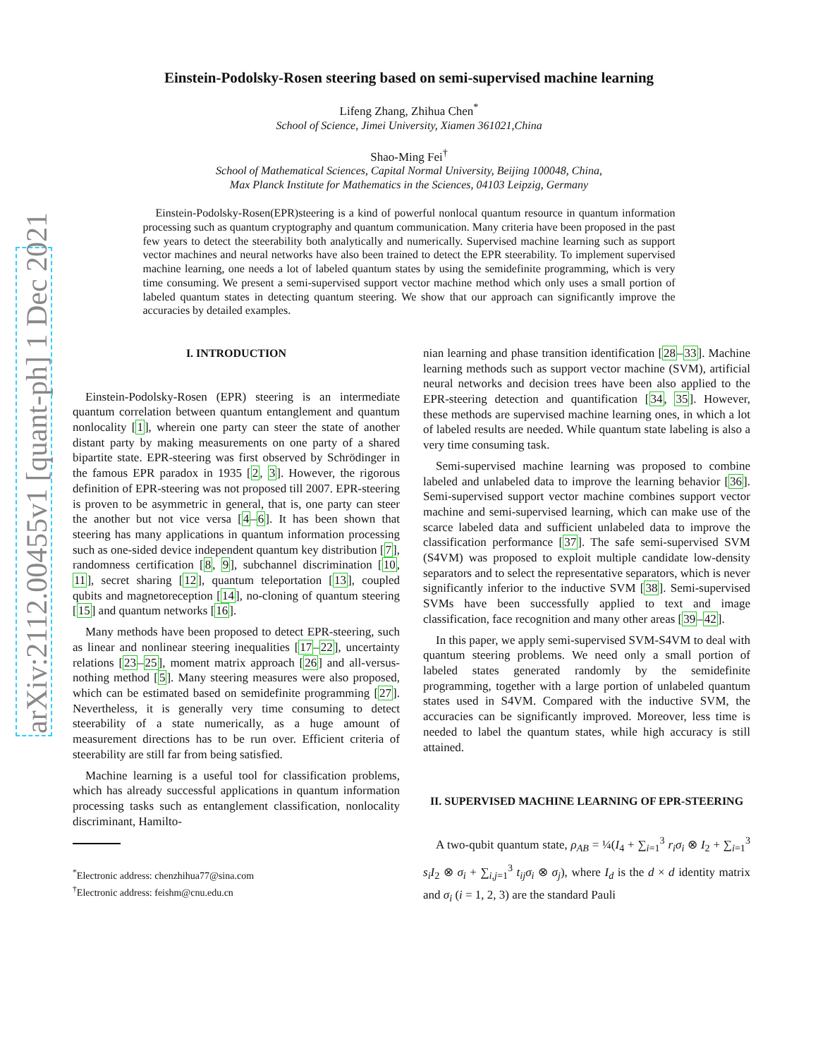arXiv:2112.00455v1 [quant-ph] 1 Dec 2021
Einstein-Podolsky-Rosen steering based on semi-supervised machine learning
Lifeng Zhang, Zhihua Chen<sup>*</sup>
School of Science, Jimei University, Xiamen 361021,China
Shao-Ming Fei<sup>†</sup>
School of Mathematical Sciences, Capital Normal University, Beijing 100048, China,
Max Planck Institute for Mathematics in the Sciences, 04103 Leipzig, Germany
Einstein-Podolsky-Rosen(EPR)steering is a kind of powerful nonlocal quantum resource in quantum information processing such as quantum cryptography and quantum communication. Many criteria have been proposed in the past few years to detect the steerability both analytically and numerically. Supervised machine learning such as support vector machines and neural networks have also been trained to detect the EPR steerability. To implement supervised machine learning, one needs a lot of labeled quantum states by using the semidefinite programming, which is very time consuming. We present a semi-supervised support vector machine method which only uses a small portion of labeled quantum states in detecting quantum steering. We show that our approach can significantly improve the accuracies by detailed examples.
I. INTRODUCTION
Einstein-Podolsky-Rosen (EPR) steering is an intermediate quantum correlation between quantum entanglement and quantum nonlocality [1], wherein one party can steer the state of another distant party by making measurements on one party of a shared bipartite state. EPR-steering was first observed by Schrödinger in the famous EPR paradox in 1935 [2, 3]. However, the rigorous definition of EPR-steering was not proposed till 2007. EPR-steering is proven to be asymmetric in general, that is, one party can steer the another but not vice versa [4–6]. It has been shown that steering has many applications in quantum information processing such as one-sided device independent quantum key distribution [7], randomness certification [8, 9], subchannel discrimination [10, 11], secret sharing [12], quantum teleportation [13], coupled qubits and magnetoreception [14], no-cloning of quantum steering [15] and quantum networks [16].
Many methods have been proposed to detect EPR-steering, such as linear and nonlinear steering inequalities [17–22], uncertainty relations [23–25], moment matrix approach [26] and all-versus-nothing method [5]. Many steering measures were also proposed, which can be estimated based on semidefinite programming [27]. Nevertheless, it is generally very time consuming to detect steerability of a state numerically, as a huge amount of measurement directions has to be run over. Efficient criteria of steerability are still far from being satisfied.
Machine learning is a useful tool for classification problems, which has already successful applications in quantum information processing tasks such as entanglement classification, nonlocality discriminant, Hamilto-
<sup>*</sup> Electronic address: chenzhihua77@sina.com
<sup>†</sup> Electronic address: feishm@cnu.edu.cn
nian learning and phase transition identification [28–33]. Machine learning methods such as support vector machine (SVM), artificial neural networks and decision trees have been also applied to the EPR-steering detection and quantification [34, 35]. However, these methods are supervised machine learning ones, in which a lot of labeled results are needed. While quantum state labeling is also a very time consuming task.
Semi-supervised machine learning was proposed to combine labeled and unlabeled data to improve the learning behavior [36]. Semi-supervised support vector machine combines support vector machine and semi-supervised learning, which can make use of the scarce labeled data and sufficient unlabeled data to improve the classification performance [37]. The safe semi-supervised SVM (S4VM) was proposed to exploit multiple candidate low-density separators and to select the representative separators, which is never significantly inferior to the inductive SVM [38]. Semi-supervised SVMs have been successfully applied to text and image classification, face recognition and many other areas [39–42].
In this paper, we apply semi-supervised SVM-S4VM to deal with quantum steering problems. We need only a small portion of labeled states generated randomly by the semidefinite programming, together with a large portion of unlabeled quantum states used in S4VM. Compared with the inductive SVM, the accuracies can be significantly improved. Moreover, less time is needed to label the quantum states, while high accuracy is still attained.
II. SUPERVISED MACHINE LEARNING OF EPR-STEERING
A two-qubit quantum state, ρ<sub>AB</sub> = ¼(I<sub>4</sub> + ∑<sub>i=1</sub><sup>3</sup> r<sub>i</sub>σ<sub>i</sub> ⊗ I<sub>2</sub> + ∑<sub>i=1</sub><sup>3</sup> s<sub>i</sub>I<sub>2</sub> ⊗ σ<sub>i</sub> + ∑<sub>i,j=1</sub><sup>3</sup> t<sub>ij</sub>σ<sub>i</sub> ⊗ σ<sub>j</sub>), where I<sub>d</sub> is the d × d identity matrix and σ<sub>i</sub> (i = 1, 2, 3) are the standard Pauli